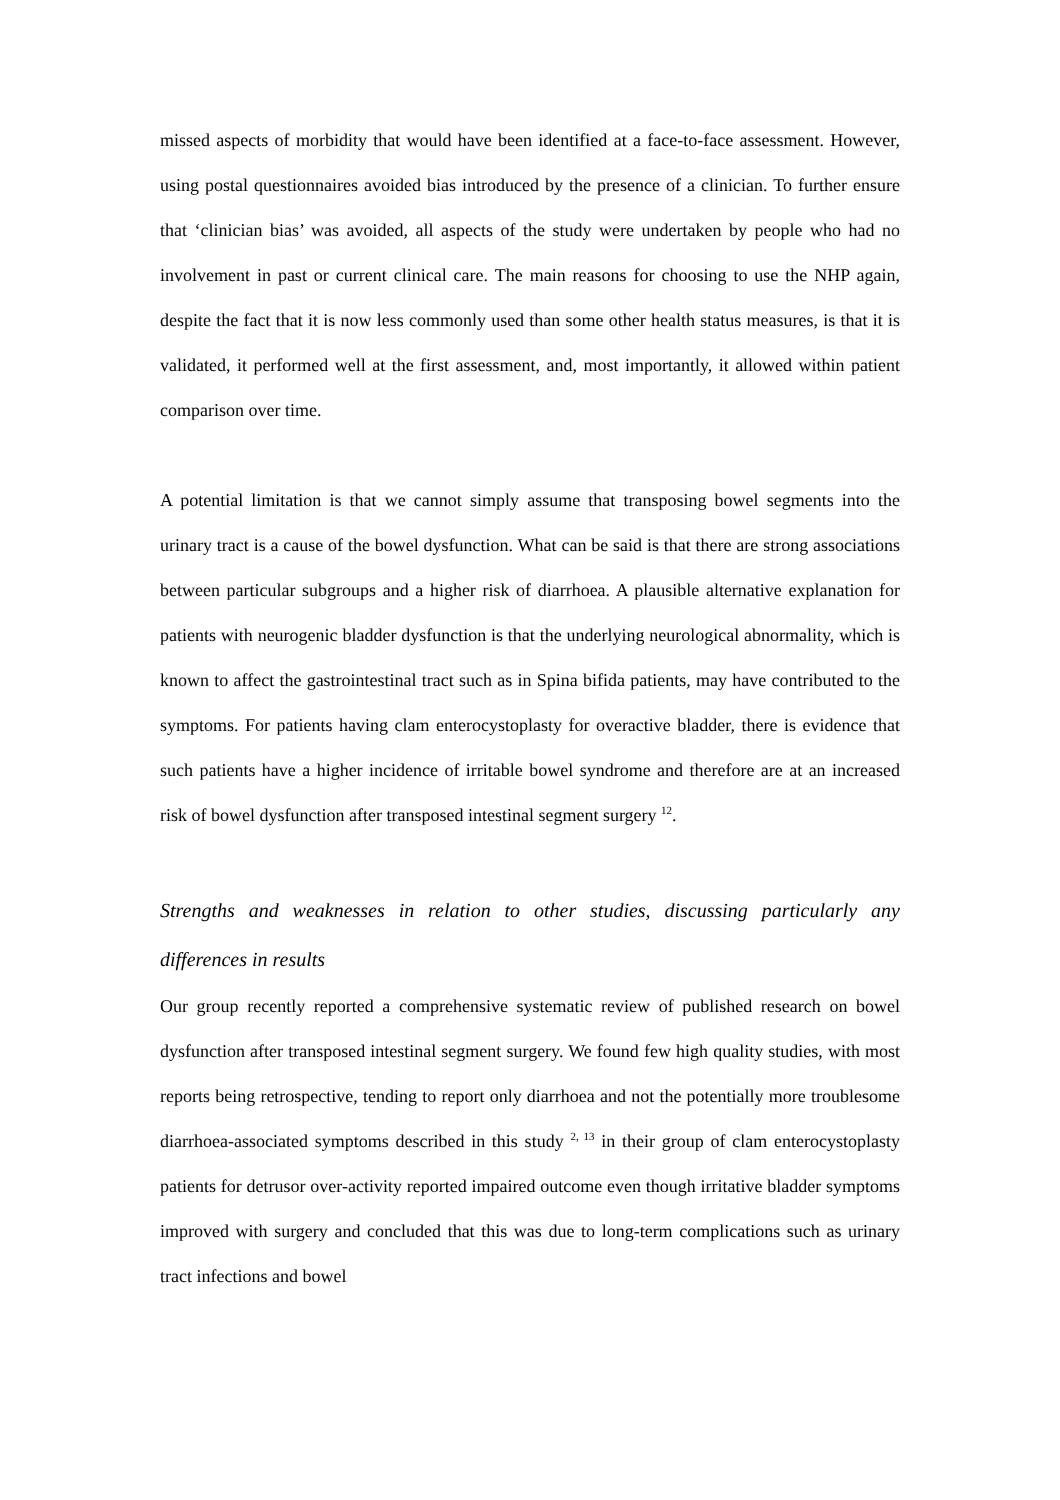missed aspects of morbidity that would have been identified at a face-to-face assessment. However, using postal questionnaires avoided bias introduced by the presence of a clinician. To further ensure that ‘clinician bias’ was avoided, all aspects of the study were undertaken by people who had no involvement in past or current clinical care. The main reasons for choosing to use the NHP again, despite the fact that it is now less commonly used than some other health status measures, is that it is validated, it performed well at the first assessment, and, most importantly, it allowed within patient comparison over time.
A potential limitation is that we cannot simply assume that transposing bowel segments into the urinary tract is a cause of the bowel dysfunction. What can be said is that there are strong associations between particular subgroups and a higher risk of diarrhoea. A plausible alternative explanation for patients with neurogenic bladder dysfunction is that the underlying neurological abnormality, which is known to affect the gastrointestinal tract such as in Spina bifida patients, may have contributed to the symptoms. For patients having clam enterocystoplasty for overactive bladder, there is evidence that such patients have a higher incidence of irritable bowel syndrome and therefore are at an increased risk of bowel dysfunction after transposed intestinal segment surgery <sup>12</sup>.
Strengths and weaknesses in relation to other studies, discussing particularly any differences in results
Our group recently reported a comprehensive systematic review of published research on bowel dysfunction after transposed intestinal segment surgery. We found few high quality studies, with most reports being retrospective, tending to report only diarrhoea and not the potentially more troublesome diarrhoea-associated symptoms described in this study <sup>2, 13</sup> in their group of clam enterocystoplasty patients for detrusor over-activity reported impaired outcome even though irritative bladder symptoms improved with surgery and concluded that this was due to long-term complications such as urinary tract infections and bowel